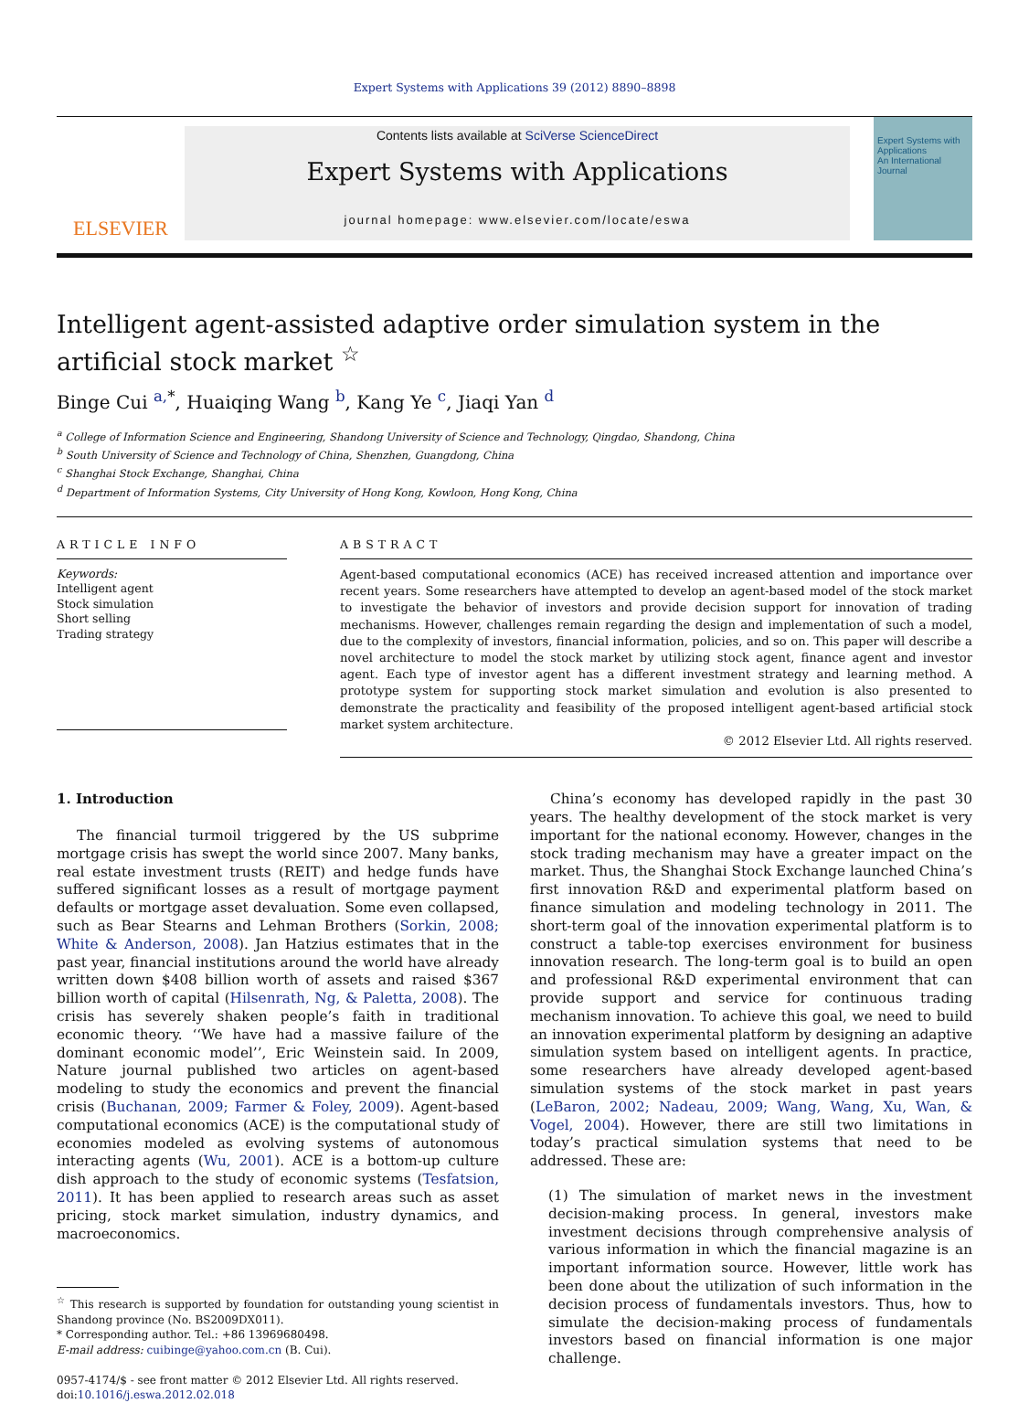Expert Systems with Applications 39 (2012) 8890–8898
ELSEVIER
Contents lists available at SciVerse ScienceDirect
Expert Systems with Applications
journal homepage: www.elsevier.com/locate/eswa
Expert Systems with Applications
An International Journal
Intelligent agent-assisted adaptive order simulation system in the artificial stock market <sup>☆</sup>
Binge Cui <sup>a,</sup><sup>*</sup>, Huaiqing Wang <sup>b</sup>, Kang Ye <sup>c</sup>, Jiaqi Yan <sup>d</sup>
<sup>a</sup> College of Information Science and Engineering, Shandong University of Science and Technology, Qingdao, Shandong, China
<sup>b</sup> South University of Science and Technology of China, Shenzhen, Guangdong, China
<sup>c</sup> Shanghai Stock Exchange, Shanghai, China
<sup>d</sup> Department of Information Systems, City University of Hong Kong, Kowloon, Hong Kong, China
ARTICLE INFO
Keywords:
Intelligent agent
Stock simulation
Short selling
Trading strategy
ABSTRACT
Agent-based computational economics (ACE) has received increased attention and importance over recent years. Some researchers have attempted to develop an agent-based model of the stock market to investigate the behavior of investors and provide decision support for innovation of trading mechanisms. However, challenges remain regarding the design and implementation of such a model, due to the complexity of investors, financial information, policies, and so on. This paper will describe a novel architecture to model the stock market by utilizing stock agent, finance agent and investor agent. Each type of investor agent has a different investment strategy and learning method. A prototype system for supporting stock market simulation and evolution is also presented to demonstrate the practicality and feasibility of the proposed intelligent agent-based artificial stock market system architecture.
© 2012 Elsevier Ltd. All rights reserved.
1. Introduction
The financial turmoil triggered by the US subprime mortgage crisis has swept the world since 2007. Many banks, real estate investment trusts (REIT) and hedge funds have suffered significant losses as a result of mortgage payment defaults or mortgage asset devaluation. Some even collapsed, such as Bear Stearns and Lehman Brothers (Sorkin, 2008; White & Anderson, 2008). Jan Hatzius estimates that in the past year, financial institutions around the world have already written down $408 billion worth of assets and raised $367 billion worth of capital (Hilsenrath, Ng, & Paletta, 2008). The crisis has severely shaken people’s faith in traditional economic theory. ‘‘We have had a massive failure of the dominant economic model’’, Eric Weinstein said. In 2009, Nature journal published two articles on agent-based modeling to study the economics and prevent the financial crisis (Buchanan, 2009; Farmer & Foley, 2009). Agent-based computational economics (ACE) is the computational study of economies modeled as evolving systems of autonomous interacting agents (Wu, 2001). ACE is a bottom-up culture dish approach to the study of economic systems (Tesfatsion, 2011). It has been applied to research areas such as asset pricing, stock market simulation, industry dynamics, and macroeconomics.
<sup>☆</sup> This research is supported by foundation for outstanding young scientist in Shandong province (No. BS2009DX011).
* Corresponding author. Tel.: +86 13969680498.
E-mail address: cuibinge@yahoo.com.cn (B. Cui).
0957-4174/$ - see front matter © 2012 Elsevier Ltd. All rights reserved.
doi:10.1016/j.eswa.2012.02.018
China’s economy has developed rapidly in the past 30 years. The healthy development of the stock market is very important for the national economy. However, changes in the stock trading mechanism may have a greater impact on the market. Thus, the Shanghai Stock Exchange launched China’s first innovation R&D and experimental platform based on finance simulation and modeling technology in 2011. The short-term goal of the innovation experimental platform is to construct a table-top exercises environment for business innovation research. The long-term goal is to build an open and professional R&D experimental environment that can provide support and service for continuous trading mechanism innovation. To achieve this goal, we need to build an innovation experimental platform by designing an adaptive simulation system based on intelligent agents. In practice, some researchers have already developed agent-based simulation systems of the stock market in past years (LeBaron, 2002; Nadeau, 2009; Wang, Wang, Xu, Wan, & Vogel, 2004). However, there are still two limitations in today’s practical simulation systems that need to be addressed. These are:
(1) The simulation of market news in the investment decision-making process. In general, investors make investment decisions through comprehensive analysis of various information in which the financial magazine is an important information source. However, little work has been done about the utilization of such information in the decision process of fundamentals investors. Thus, how to simulate the decision-making process of fundamentals investors based on financial information is one major challenge.